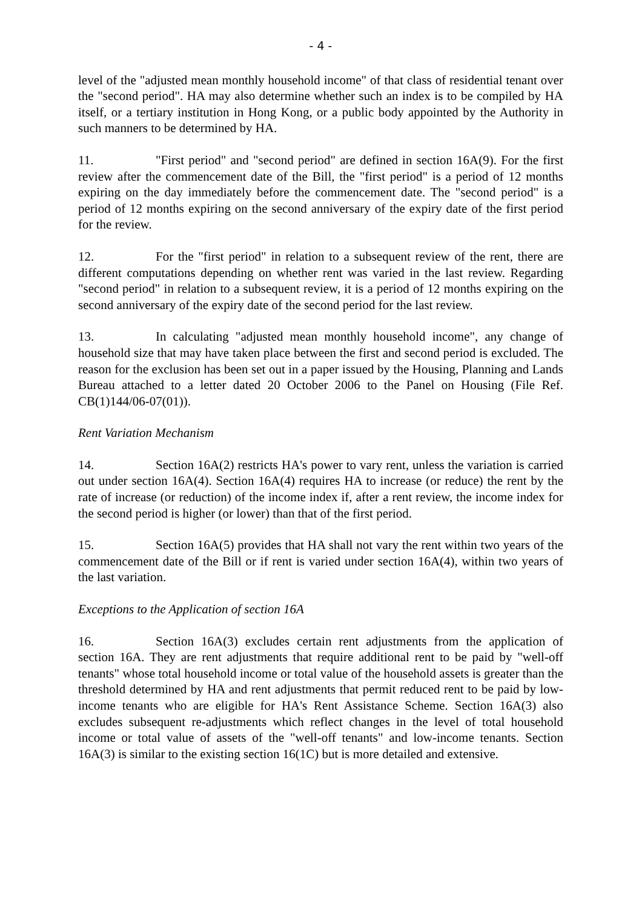- 4 -
level of the "adjusted mean monthly household income" of that class of residential tenant over the "second period". HA may also determine whether such an index is to be compiled by HA itself, or a tertiary institution in Hong Kong, or a public body appointed by the Authority in such manners to be determined by HA.
11. "First period" and "second period" are defined in section 16A(9). For the first review after the commencement date of the Bill, the "first period" is a period of 12 months expiring on the day immediately before the commencement date. The "second period" is a period of 12 months expiring on the second anniversary of the expiry date of the first period for the review.
12. For the "first period" in relation to a subsequent review of the rent, there are different computations depending on whether rent was varied in the last review. Regarding "second period" in relation to a subsequent review, it is a period of 12 months expiring on the second anniversary of the expiry date of the second period for the last review.
13. In calculating "adjusted mean monthly household income", any change of household size that may have taken place between the first and second period is excluded. The reason for the exclusion has been set out in a paper issued by the Housing, Planning and Lands Bureau attached to a letter dated 20 October 2006 to the Panel on Housing (File Ref. CB(1)144/06-07(01)).
Rent Variation Mechanism
14. Section 16A(2) restricts HA's power to vary rent, unless the variation is carried out under section 16A(4). Section 16A(4) requires HA to increase (or reduce) the rent by the rate of increase (or reduction) of the income index if, after a rent review, the income index for the second period is higher (or lower) than that of the first period.
15. Section 16A(5) provides that HA shall not vary the rent within two years of the commencement date of the Bill or if rent is varied under section 16A(4), within two years of the last variation.
Exceptions to the Application of section 16A
16. Section 16A(3) excludes certain rent adjustments from the application of section 16A. They are rent adjustments that require additional rent to be paid by "well-off tenants" whose total household income or total value of the household assets is greater than the threshold determined by HA and rent adjustments that permit reduced rent to be paid by low-income tenants who are eligible for HA's Rent Assistance Scheme. Section 16A(3) also excludes subsequent re-adjustments which reflect changes in the level of total household income or total value of assets of the "well-off tenants" and low-income tenants. Section 16A(3) is similar to the existing section 16(1C) but is more detailed and extensive.